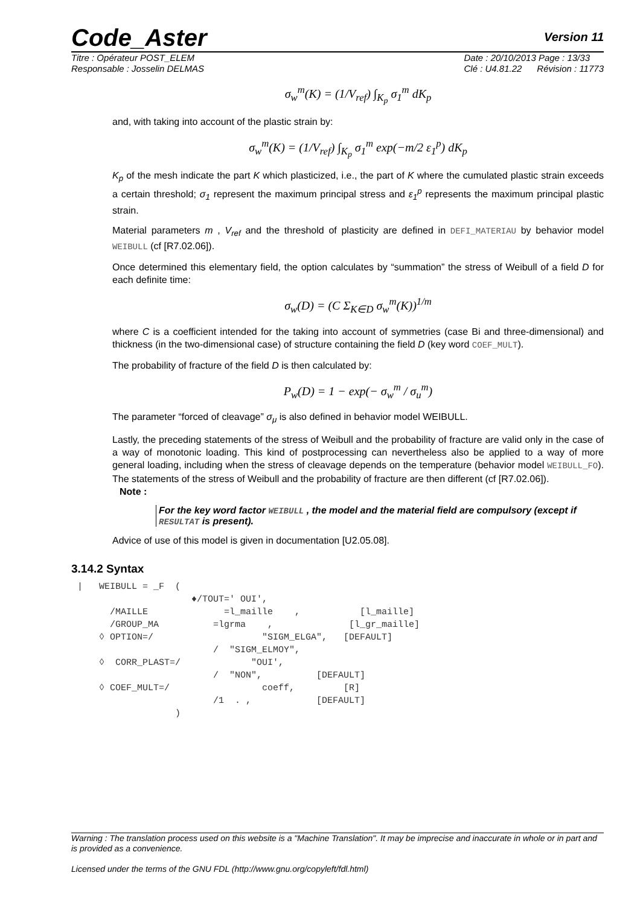Code_Aster Version 11
Titre : Opérateur POST_ELEM
Responsable : Josselin DELMAS Date : 20/10/2013 Page : 13/33
Clé : U4.81.22 Révision : 11773
σ<sub>w</sub><sup>m</sup>(K) = (1/V<sub>ref</sub>) ∫<sub>K<sub>p</sub></sub> σ<sub>1</sub><sup>m</sup> dK<sub>p</sub>
and, with taking into account of the plastic strain by:
σ<sub>w</sub><sup>m</sup>(K) = (1/V<sub>ref</sub>) ∫<sub>K<sub>p</sub></sub> σ<sub>1</sub><sup>m</sup> exp(−m/2 ε<sub>1</sub><sup>p</sup>) dK<sub>p</sub>
K<sub>p</sub> of the mesh indicate the part K which plasticized, i.e., the part of K where the cumulated plastic strain exceeds a certain threshold; σ<sub>1</sub> represent the maximum principal stress and ε<sub>1</sub><sup>p</sup> represents the maximum principal plastic strain.
Material parameters m , V<sub>ref</sub> and the threshold of plasticity are defined in DEFI_MATERIAU by behavior model WEIBULL (cf [R7.02.06]).
Once determined this elementary field, the option calculates by “summation” the stress of Weibull of a field D for each definite time:
σ<sub>w</sub>(D) = (C Σ<sub>K∈D</sub> σ<sub>w</sub><sup>m</sup>(K))<sup>1/m</sup>
where C is a coefficient intended for the taking into account of symmetries (case Bi and three-dimensional) and thickness (in the two-dimensional case) of structure containing the field D (key word COEF_MULT).
The probability of fracture of the field D is then calculated by:
P<sub>w</sub>(D) = 1 − exp(− σ<sub>w</sub><sup>m</sup> / σ<sub>u</sub><sup>m</sup>)
The parameter “forced of cleavage” σ<sub>μ</sub> is also defined in behavior model WEIBULL.
Lastly, the preceding statements of the stress of Weibull and the probability of fracture are valid only in the case of a way of monotonic loading. This kind of postprocessing can nevertheless also be applied to a way of more general loading, including when the stress of cleavage depends on the temperature (behavior model WEIBULL_FO). The statements of the stress of Weibull and the probability of fracture are then different (cf [R7.02.06]).
Note :
For the key word factor WEIBULL , the model and the material field are compulsory (except if RESULTAT is present).
Advice of use of this model is given in documentation [U2.05.08].
3.14.2 Syntax
|   WEIBULL = _F  (
                     ♦/TOUT=' OUI',
      /MAILLE              =l_maille    ,           [l_maille]
      /GROUP_MA          =lgrma    ,              [l_gr_maille]
    ◊ OPTION=/                    "SIGM_ELGA",   [DEFAULT]
                         /  "SIGM_ELMOY",
    ◊  CORR_PLAST=/             "OUI',
                         /  "NON",          [DEFAULT]
    ◊ COEF_MULT=/                 coeff,         [R]
                         /1  . ,            [DEFAULT]
                  )
Warning : The translation process used on this website is a "Machine Translation". It may be imprecise and inaccurate in whole or in part and is provided as a convenience.
Licensed under the terms of the GNU FDL (http://www.gnu.org/copyleft/fdl.html)